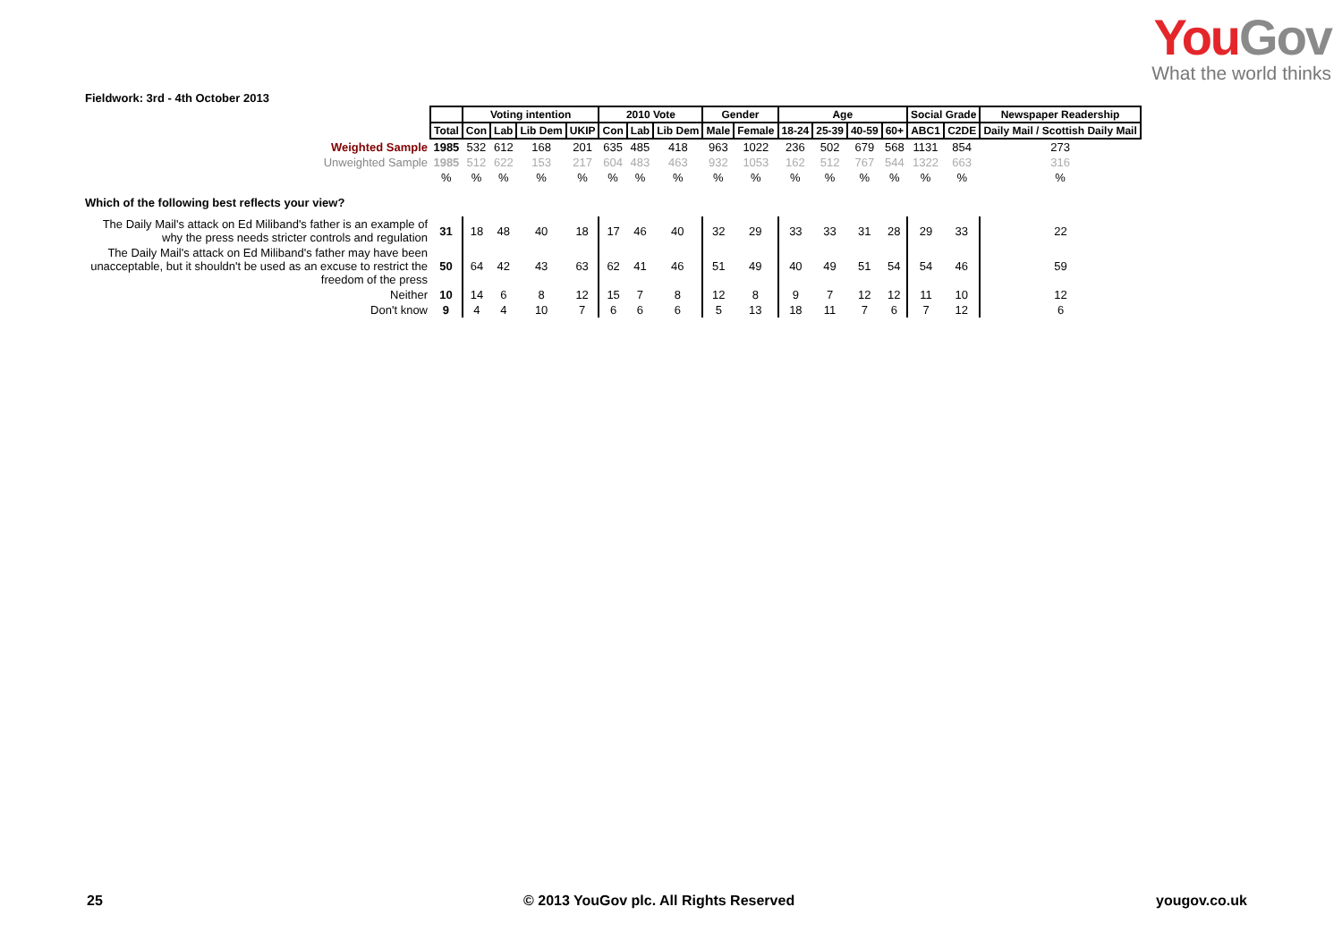YouGov
What the world thinks
Fieldwork: 3rd - 4th October 2013
| | | Voting intention | | | | 2010 Vote | | | Gender | | Age | | | | Social Grade | | Newspaper Readership |
| | Total | Con | Lab | Lib Dem | UKIP | Con | Lab | Lib Dem | Male | Female | 18-24 | 25-39 | 40-59 | 60+ | ABC1 | C2DE | Daily Mail / Scottish Daily Mail |
| Weighted Sample | 1985 | 532 | 612 | 168 | 201 | 635 | 485 | 418 | 963 | 1022 | 236 | 502 | 679 | 568 | 1131 | 854 | 273 |
| Unweighted Sample | 1985 | 512 | 622 | 153 | 217 | 604 | 483 | 463 | 932 | 1053 | 162 | 512 | 767 | 544 | 1322 | 663 | 316 |
| | % | % | % | % | % | % | % | % | % | % | % | % | % | % | % | % | % |
| Which of the following best reflects your view? | | | | | | | | | | | | | | | | | |
| The Daily Mail's attack on Ed Miliband's father is an example of why the press needs stricter controls and regulation | 31 | 18 | 48 | 40 | 18 | 17 | 46 | 40 | 32 | 29 | 33 | 33 | 31 | 28 | 29 | 33 | 22 |
| The Daily Mail's attack on Ed Miliband's father may have been unacceptable, but it shouldn't be used as an excuse to restrict the freedom of the press | 50 | 64 | 42 | 43 | 63 | 62 | 41 | 46 | 51 | 49 | 40 | 49 | 51 | 54 | 54 | 46 | 59 |
| Neither | 10 | 14 | 6 | 8 | 12 | 15 | 7 | 8 | 12 | 8 | 9 | 7 | 12 | 12 | 11 | 10 | 12 |
| Don't know | 9 | 4 | 4 | 10 | 7 | 6 | 6 | 6 | 5 | 13 | 18 | 11 | 7 | 6 | 7 | 12 | 6 |
25
© 2013 YouGov plc. All Rights Reserved
yougov.co.uk